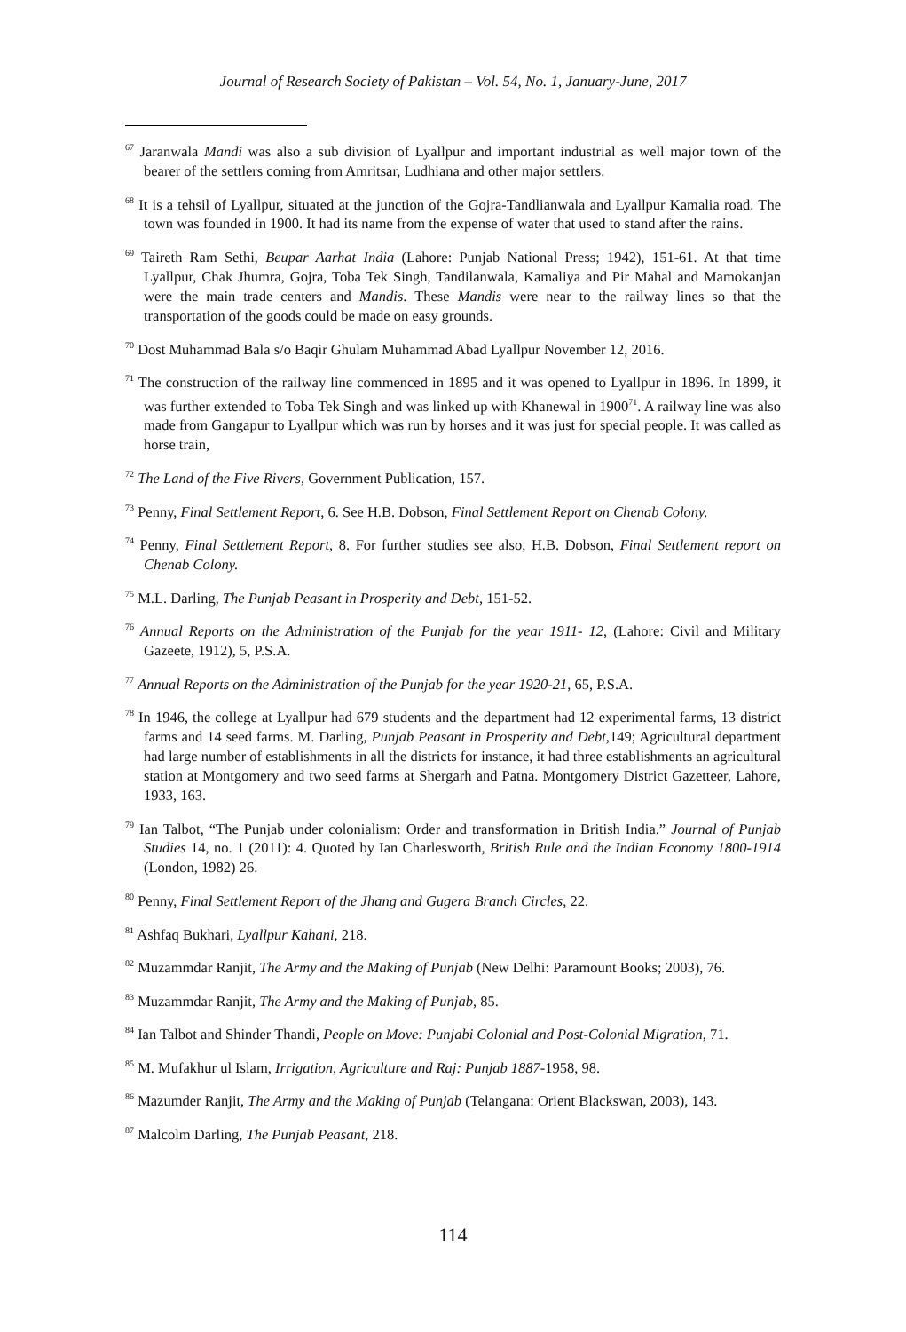Journal of Research Society of Pakistan – Vol. 54, No. 1, January-June, 2017
<sup>67</sup> Jaranwala Mandi was also a sub division of Lyallpur and important industrial as well major town of the bearer of the settlers coming from Amritsar, Ludhiana and other major settlers.
<sup>68</sup> It is a tehsil of Lyallpur, situated at the junction of the Gojra-Tandlianwala and Lyallpur Kamalia road. The town was founded in 1900. It had its name from the expense of water that used to stand after the rains.
<sup>69</sup> Taireth Ram Sethi, Beupar Aarhat India (Lahore: Punjab National Press; 1942), 151-61. At that time Lyallpur, Chak Jhumra, Gojra, Toba Tek Singh, Tandilanwala, Kamaliya and Pir Mahal and Mamokanjan were the main trade centers and Mandis. These Mandis were near to the railway lines so that the transportation of the goods could be made on easy grounds.
<sup>70</sup> Dost Muhammad Bala s/o Baqir Ghulam Muhammad Abad Lyallpur November 12, 2016.
<sup>71</sup> The construction of the railway line commenced in 1895 and it was opened to Lyallpur in 1896. In 1899, it was further extended to Toba Tek Singh and was linked up with Khanewal in 1900<sup>71</sup>. A railway line was also made from Gangapur to Lyallpur which was run by horses and it was just for special people. It was called as horse train,
<sup>72</sup> The Land of the Five Rivers, Government Publication, 157.
<sup>73</sup> Penny, Final Settlement Report, 6. See H.B. Dobson, Final Settlement Report on Chenab Colony.
<sup>74</sup> Penny, Final Settlement Report, 8. For further studies see also, H.B. Dobson, Final Settlement report on Chenab Colony.
<sup>75</sup> M.L. Darling, The Punjab Peasant in Prosperity and Debt, 151-52.
<sup>76</sup> Annual Reports on the Administration of the Punjab for the year 1911- 12, (Lahore: Civil and Military Gazeete, 1912), 5, P.S.A.
<sup>77</sup> Annual Reports on the Administration of the Punjab for the year 1920-21, 65, P.S.A.
<sup>78</sup> In 1946, the college at Lyallpur had 679 students and the department had 12 experimental farms, 13 district farms and 14 seed farms. M. Darling, Punjab Peasant in Prosperity and Debt, 149; Agricultural department had large number of establishments in all the districts for instance, it had three establishments an agricultural station at Montgomery and two seed farms at Shergarh and Patna. Montgomery District Gazetteer, Lahore, 1933, 163.
<sup>79</sup> Ian Talbot, “The Punjab under colonialism: Order and transformation in British India.” Journal of Punjab Studies 14, no. 1 (2011): 4. Quoted by Ian Charlesworth, British Rule and the Indian Economy 1800-1914 (London, 1982) 26.
<sup>80</sup> Penny, Final Settlement Report of the Jhang and Gugera Branch Circles, 22.
<sup>81</sup> Ashfaq Bukhari, Lyallpur Kahani, 218.
<sup>82</sup> Muzammdar Ranjit, The Army and the Making of Punjab (New Delhi: Paramount Books; 2003), 76.
<sup>83</sup> Muzammdar Ranjit, The Army and the Making of Punjab, 85.
<sup>84</sup> Ian Talbot and Shinder Thandi, People on Move: Punjabi Colonial and Post-Colonial Migration, 71.
<sup>85</sup> M. Mufakhur ul Islam, Irrigation, Agriculture and Raj: Punjab 1887-1958, 98.
<sup>86</sup> Mazumder Ranjit, The Army and the Making of Punjab (Telangana: Orient Blackswan, 2003), 143.
<sup>87</sup> Malcolm Darling, The Punjab Peasant, 218.
114